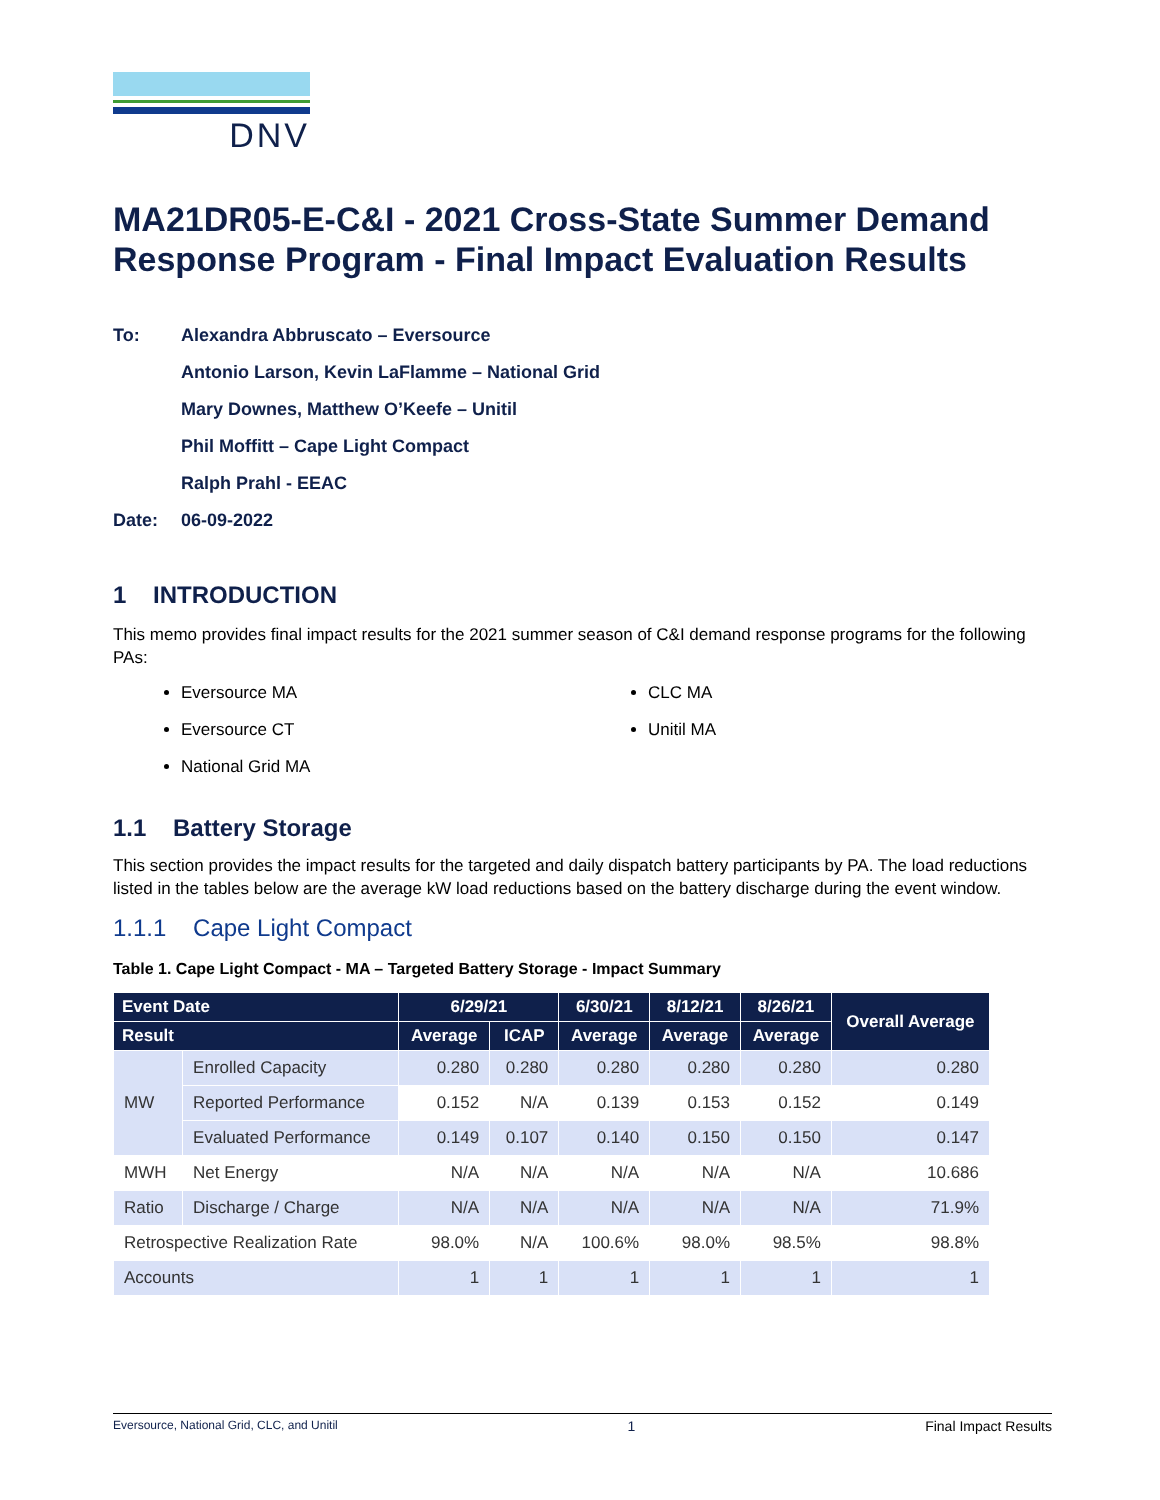DNV
MA21DR05-E-C&I - 2021 Cross-State Summer Demand Response Program - Final Impact Evaluation Results
To: Alexandra Abbruscato – Eversource
Antonio Larson, Kevin LaFlamme – National Grid
Mary Downes, Matthew O’Keefe – Unitil
Phil Moffitt – Cape Light Compact
Ralph Prahl - EEAC
Date: 06-09-2022
1 INTRODUCTION
This memo provides final impact results for the 2021 summer season of C&I demand response programs for the following PAs:
Eversource MA
Eversource CT
National Grid MA
CLC MA
Unitil MA
1.1 Battery Storage
This section provides the impact results for the targeted and daily dispatch battery participants by PA. The load reductions listed in the tables below are the average kW load reductions based on the battery discharge during the event window.
1.1.1 Cape Light Compact
Table 1. Cape Light Compact - MA – Targeted Battery Storage - Impact Summary
| Event Date | | 6/29/21 | | 6/30/21 | 8/12/21 | 8/26/21 | Overall Average |
| --- | --- | --- | --- | --- | --- | --- | --- |
| Result | | Average | ICAP | Average | Average | Average | |
| MW | Enrolled Capacity | 0.280 | 0.280 | 0.280 | 0.280 | 0.280 | 0.280 |
| | Reported Performance | 0.152 | N/A | 0.139 | 0.153 | 0.152 | 0.149 |
| | Evaluated Performance | 0.149 | 0.107 | 0.140 | 0.150 | 0.150 | 0.147 |
| MWH | Net Energy | N/A | N/A | N/A | N/A | N/A | 10.686 |
| Ratio | Discharge / Charge | N/A | N/A | N/A | N/A | N/A | 71.9% |
| Retrospective Realization Rate | | 98.0% | N/A | 100.6% | 98.0% | 98.5% | 98.8% |
| Accounts | | 1 | 1 | 1 | 1 | 1 | 1 |
Eversource, National Grid, CLC, and Unitil 1 Final Impact Results